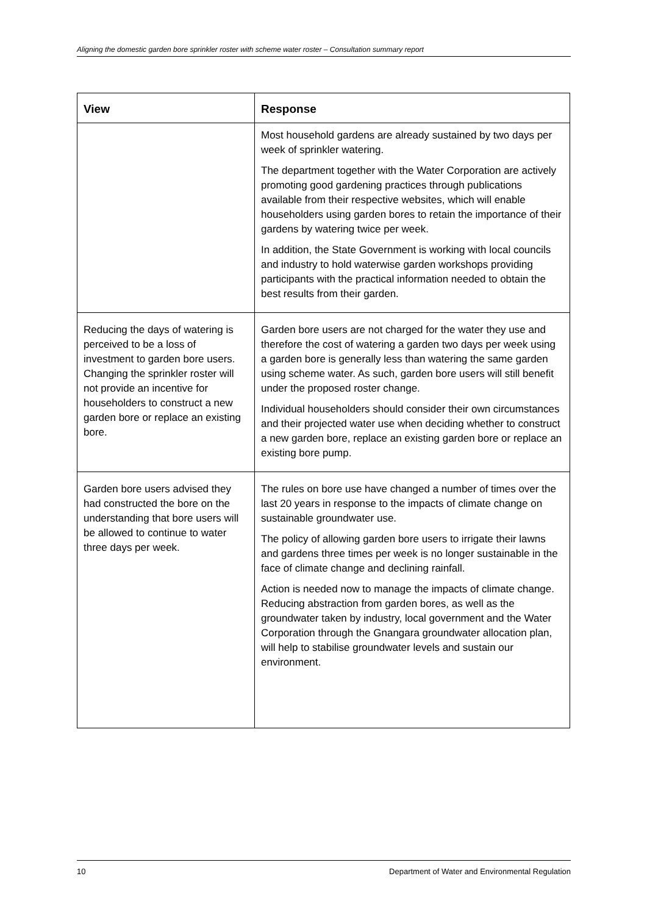Aligning the domestic garden bore sprinkler roster with scheme water roster – Consultation summary report
| View | Response |
| --- | --- |
| | Most household gardens are already sustained by two days per week of sprinkler watering. The department together with the Water Corporation are actively promoting good gardening practices through publications available from their respective websites, which will enable householders using garden bores to retain the importance of their gardens by watering twice per week. In addition, the State Government is working with local councils and industry to hold waterwise garden workshops providing participants with the practical information needed to obtain the best results from their garden. |
| Reducing the days of watering is perceived to be a loss of investment to garden bore users. Changing the sprinkler roster will not provide an incentive for householders to construct a new garden bore or replace an existing bore. | Garden bore users are not charged for the water they use and therefore the cost of watering a garden two days per week using a garden bore is generally less than watering the same garden using scheme water. As such, garden bore users will still benefit under the proposed roster change. Individual householders should consider their own circumstances and their projected water use when deciding whether to construct a new garden bore, replace an existing garden bore or replace an existing bore pump. |
| Garden bore users advised they had constructed the bore on the understanding that bore users will be allowed to continue to water three days per week. | The rules on bore use have changed a number of times over the last 20 years in response to the impacts of climate change on sustainable groundwater use. The policy of allowing garden bore users to irrigate their lawns and gardens three times per week is no longer sustainable in the face of climate change and declining rainfall. Action is needed now to manage the impacts of climate change. Reducing abstraction from garden bores, as well as the groundwater taken by industry, local government and the Water Corporation through the Gnangara groundwater allocation plan, will help to stabilise groundwater levels and sustain our environment. |
10 Department of Water and Environmental Regulation